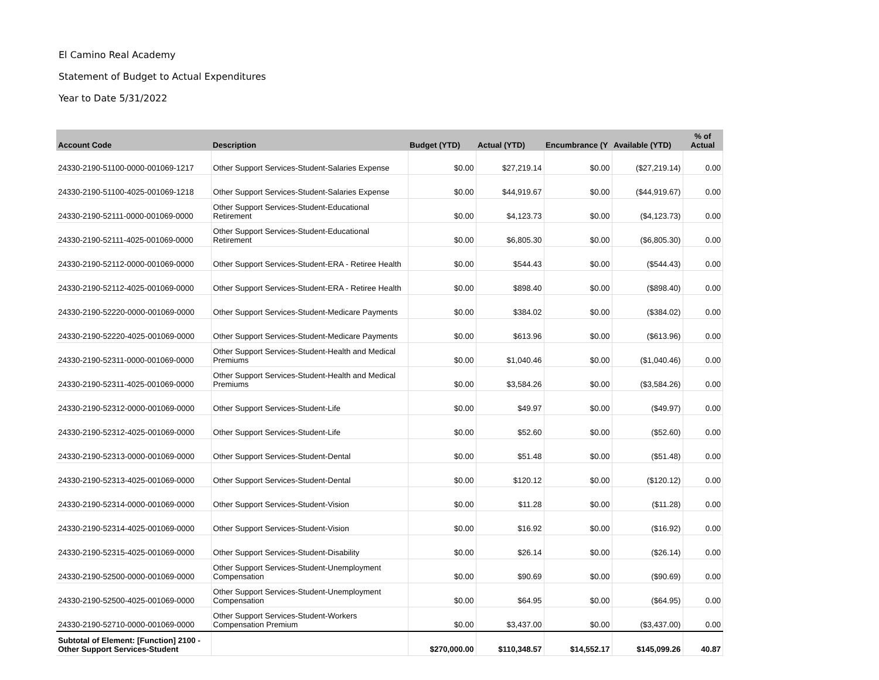El Camino Real Academy
Statement of Budget to Actual Expenditures
Year to Date 5/31/2022
| Account Code | Description | Budget (YTD) | Actual (YTD) | Encumbrance (Y | Available (YTD) | % of Actual |
| --- | --- | --- | --- | --- | --- | --- |
| 24330-2190-51100-0000-001069-1217 | Other Support Services-Student-Salaries Expense | $0.00 | $27,219.14 | $0.00 | ($27,219.14) | 0.00 |
| 24330-2190-51100-4025-001069-1218 | Other Support Services-Student-Salaries Expense | $0.00 | $44,919.67 | $0.00 | ($44,919.67) | 0.00 |
| 24330-2190-52111-0000-001069-0000 | Other Support Services-Student-Educational Retirement | $0.00 | $4,123.73 | $0.00 | ($4,123.73) | 0.00 |
| 24330-2190-52111-4025-001069-0000 | Other Support Services-Student-Educational Retirement | $0.00 | $6,805.30 | $0.00 | ($6,805.30) | 0.00 |
| 24330-2190-52112-0000-001069-0000 | Other Support Services-Student-ERA - Retiree Health | $0.00 | $544.43 | $0.00 | ($544.43) | 0.00 |
| 24330-2190-52112-4025-001069-0000 | Other Support Services-Student-ERA - Retiree Health | $0.00 | $898.40 | $0.00 | ($898.40) | 0.00 |
| 24330-2190-52220-0000-001069-0000 | Other Support Services-Student-Medicare Payments | $0.00 | $384.02 | $0.00 | ($384.02) | 0.00 |
| 24330-2190-52220-4025-001069-0000 | Other Support Services-Student-Medicare Payments | $0.00 | $613.96 | $0.00 | ($613.96) | 0.00 |
| 24330-2190-52311-0000-001069-0000 | Other Support Services-Student-Health and Medical Premiums | $0.00 | $1,040.46 | $0.00 | ($1,040.46) | 0.00 |
| 24330-2190-52311-4025-001069-0000 | Other Support Services-Student-Health and Medical Premiums | $0.00 | $3,584.26 | $0.00 | ($3,584.26) | 0.00 |
| 24330-2190-52312-0000-001069-0000 | Other Support Services-Student-Life | $0.00 | $49.97 | $0.00 | ($49.97) | 0.00 |
| 24330-2190-52312-4025-001069-0000 | Other Support Services-Student-Life | $0.00 | $52.60 | $0.00 | ($52.60) | 0.00 |
| 24330-2190-52313-0000-001069-0000 | Other Support Services-Student-Dental | $0.00 | $51.48 | $0.00 | ($51.48) | 0.00 |
| 24330-2190-52313-4025-001069-0000 | Other Support Services-Student-Dental | $0.00 | $120.12 | $0.00 | ($120.12) | 0.00 |
| 24330-2190-52314-0000-001069-0000 | Other Support Services-Student-Vision | $0.00 | $11.28 | $0.00 | ($11.28) | 0.00 |
| 24330-2190-52314-4025-001069-0000 | Other Support Services-Student-Vision | $0.00 | $16.92 | $0.00 | ($16.92) | 0.00 |
| 24330-2190-52315-4025-001069-0000 | Other Support Services-Student-Disability | $0.00 | $26.14 | $0.00 | ($26.14) | 0.00 |
| 24330-2190-52500-0000-001069-0000 | Other Support Services-Student-Unemployment Compensation | $0.00 | $90.69 | $0.00 | ($90.69) | 0.00 |
| 24330-2190-52500-4025-001069-0000 | Other Support Services-Student-Unemployment Compensation | $0.00 | $64.95 | $0.00 | ($64.95) | 0.00 |
| 24330-2190-52710-0000-001069-0000 | Other Support Services-Student-Workers Compensation Premium | $0.00 | $3,437.00 | $0.00 | ($3,437.00) | 0.00 |
| Subtotal of Element: [Function] 2100 - Other Support Services-Student | | $270,000.00 | $110,348.57 | $14,552.17 | $145,099.26 | 40.87 |